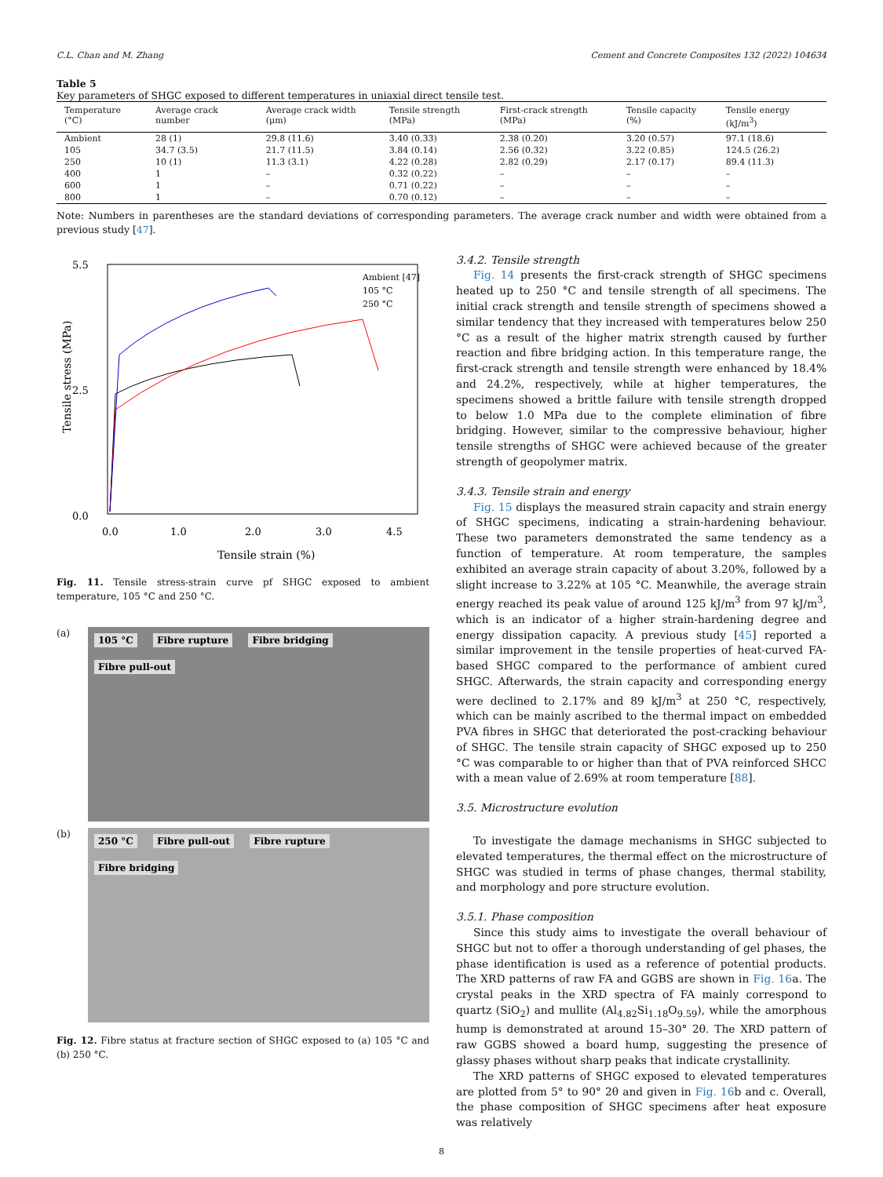C.L. Chan and M. Zhang Cement and Concrete Composites 132 (2022) 104634
Table 5
Key parameters of SHGC exposed to different temperatures in uniaxial direct tensile test.
| Temperature (°C) | Average crack number | Average crack width (μm) | Tensile strength (MPa) | First-crack strength (MPa) | Tensile capacity (%) | Tensile energy (kJ/m<sup>3</sup>) |
| --- | --- | --- | --- | --- | --- | --- |
| Ambient | 28 (1) | 29.8 (11.6) | 3.40 (0.33) | 2.38 (0.20) | 3.20 (0.57) | 97.1 (18.6) |
| 105 | 34.7 (3.5) | 21.7 (11.5) | 3.84 (0.14) | 2.56 (0.32) | 3.22 (0.85) | 124.5 (26.2) |
| 250 | 10 (1) | 11.3 (3.1) | 4.22 (0.28) | 2.82 (0.29) | 2.17 (0.17) | 89.4 (11.3) |
| 400 | 1 | – | 0.32 (0.22) | – | – | – |
| 600 | 1 | – | 0.71 (0.22) | – | – | – |
| 800 | 1 | – | 0.70 (0.12) | – | – | – |
Note: Numbers in parentheses are the standard deviations of corresponding parameters. The average crack number and width were obtained from a previous study [47].
5.5
0.0
2.5
0.0
1.0
2.0
3.0
4.5
Tensile strain (%)
Tensile stress (MPa)
Ambient [47]
105 °C
250 °C
Fig. 11. Tensile stress-strain curve pf SHGC exposed to ambient temperature, 105 °C and 250 °C.
(a)
105 °C Fibre rupture Fibre bridging Fibre pull-out
(b)
250 °C Fibre pull-out Fibre rupture Fibre bridging
Fig. 12. Fibre status at fracture section of SHGC exposed to (a) 105 °C and (b) 250 °C.
3.4.2. Tensile strength
Fig. 14 presents the first-crack strength of SHGC specimens heated up to 250 °C and tensile strength of all specimens. The initial crack strength and tensile strength of specimens showed a similar tendency that they increased with temperatures below 250 °C as a result of the higher matrix strength caused by further reaction and fibre bridging action. In this temperature range, the first-crack strength and tensile strength were enhanced by 18.4% and 24.2%, respectively, while at higher temperatures, the specimens showed a brittle failure with tensile strength dropped to below 1.0 MPa due to the complete elimination of fibre bridging. However, similar to the compressive behaviour, higher tensile strengths of SHGC were achieved because of the greater strength of geopolymer matrix.
3.4.3. Tensile strain and energy
Fig. 15 displays the measured strain capacity and strain energy of SHGC specimens, indicating a strain-hardening behaviour. These two parameters demonstrated the same tendency as a function of temperature. At room temperature, the samples exhibited an average strain capacity of about 3.20%, followed by a slight increase to 3.22% at 105 °C. Meanwhile, the average strain energy reached its peak value of around 125 kJ/m<sup>3</sup> from 97 kJ/m<sup>3</sup>, which is an indicator of a higher strain-hardening degree and energy dissipation capacity. A previous study [45] reported a similar improvement in the tensile properties of heat-curved FA-based SHGC compared to the performance of ambient cured SHGC. Afterwards, the strain capacity and corresponding energy were declined to 2.17% and 89 kJ/m<sup>3</sup> at 250 °C, respectively, which can be mainly ascribed to the thermal impact on embedded PVA fibres in SHGC that deteriorated the post-cracking behaviour of SHGC. The tensile strain capacity of SHGC exposed up to 250 °C was comparable to or higher than that of PVA reinforced SHCC with a mean value of 2.69% at room temperature [88].
3.5. Microstructure evolution
To investigate the damage mechanisms in SHGC subjected to elevated temperatures, the thermal effect on the microstructure of SHGC was studied in terms of phase changes, thermal stability, and morphology and pore structure evolution.
3.5.1. Phase composition
Since this study aims to investigate the overall behaviour of SHGC but not to offer a thorough understanding of gel phases, the phase identification is used as a reference of potential products. The XRD patterns of raw FA and GGBS are shown in Fig. 16a. The crystal peaks in the XRD spectra of FA mainly correspond to quartz (SiO<sub>2</sub>) and mullite (Al<sub>4.82</sub>Si<sub>1.18</sub>O<sub>9.59</sub>), while the amorphous hump is demonstrated at around 15–30° 2θ. The XRD pattern of raw GGBS showed a board hump, suggesting the presence of glassy phases without sharp peaks that indicate crystallinity.
The XRD patterns of SHGC exposed to elevated temperatures are plotted from 5° to 90° 2θ and given in Fig. 16b and c. Overall, the phase composition of SHGC specimens after heat exposure was relatively
8